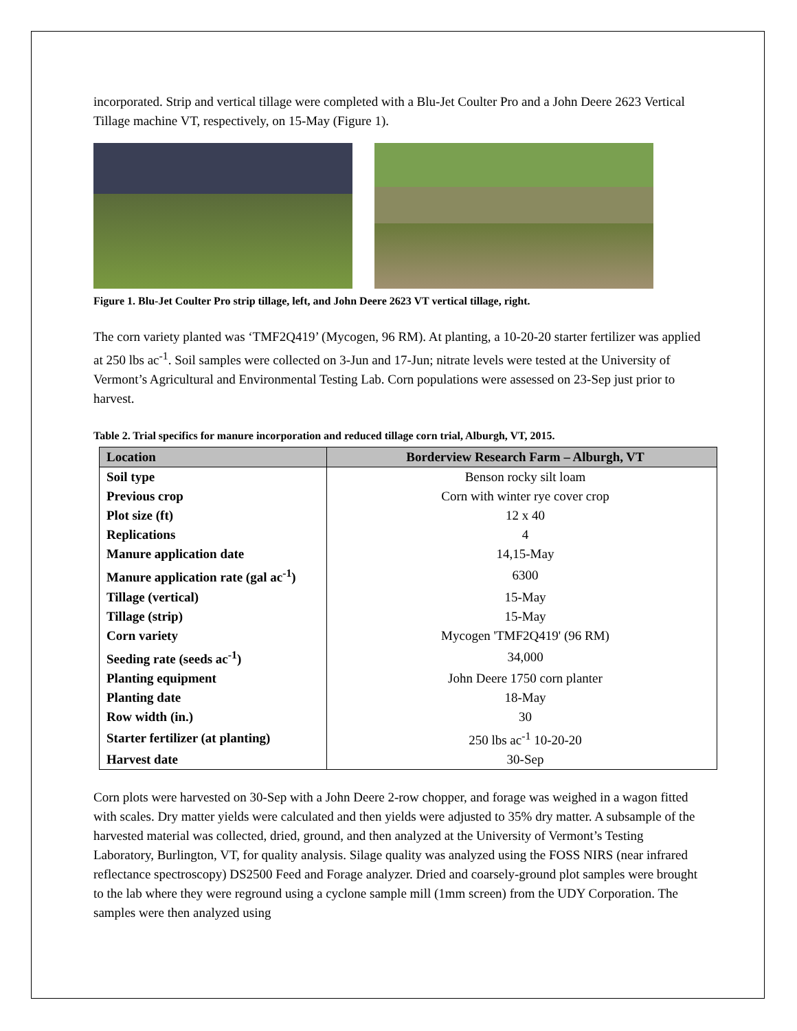incorporated. Strip and vertical tillage were completed with a Blu-Jet Coulter Pro and a John Deere 2623 Vertical Tillage machine VT, respectively, on 15-May (Figure 1).
Figure 1. Blu-Jet Coulter Pro strip tillage, left, and John Deere 2623 VT vertical tillage, right.
The corn variety planted was ‘TMF2Q419’ (Mycogen, 96 RM). At planting, a 10-20-20 starter fertilizer was applied at 250 lbs ac<sup>-1</sup>. Soil samples were collected on 3-Jun and 17-Jun; nitrate levels were tested at the University of Vermont’s Agricultural and Environmental Testing Lab. Corn populations were assessed on 23-Sep just prior to harvest.
Table 2. Trial specifics for manure incorporation and reduced tillage corn trial, Alburgh, VT, 2015.
| Location | Borderview Research Farm – Alburgh, VT |
| --- | --- |
| Soil type | Benson rocky silt loam |
| Previous crop | Corn with winter rye cover crop |
| Plot size (ft) | 12 x 40 |
| Replications | 4 |
| Manure application date | 14,15-May |
| Manure application rate (gal ac<sup>-1</sup>) | 6300 |
| Tillage (vertical) | 15-May |
| Tillage (strip) | 15-May |
| Corn variety | Mycogen 'TMF2Q419' (96 RM) |
| Seeding rate (seeds ac<sup>-1</sup>) | 34,000 |
| Planting equipment | John Deere 1750 corn planter |
| Planting date | 18-May |
| Row width (in.) | 30 |
| Starter fertilizer (at planting) | 250 lbs ac<sup>-1</sup> 10-20-20 |
| Harvest date | 30-Sep |
Corn plots were harvested on 30-Sep with a John Deere 2-row chopper, and forage was weighed in a wagon fitted with scales. Dry matter yields were calculated and then yields were adjusted to 35% dry matter. A subsample of the harvested material was collected, dried, ground, and then analyzed at the University of Vermont’s Testing Laboratory, Burlington, VT, for quality analysis. Silage quality was analyzed using the FOSS NIRS (near infrared reflectance spectroscopy) DS2500 Feed and Forage analyzer. Dried and coarsely-ground plot samples were brought to the lab where they were reground using a cyclone sample mill (1mm screen) from the UDY Corporation. The samples were then analyzed using